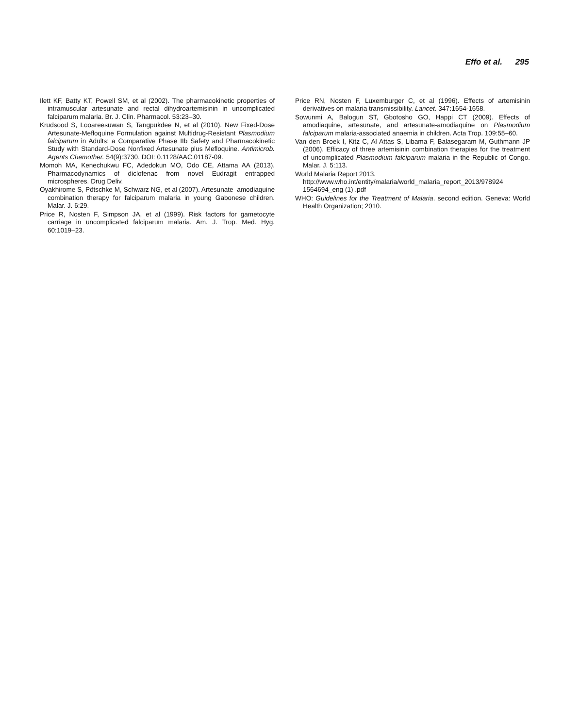Effo et al. 295
Ilett KF, Batty KT, Powell SM, et al (2002). The pharmacokinetic properties of intramuscular artesunate and rectal dihydroartemisinin in uncomplicated falciparum malaria. Br. J. Clin. Pharmacol. 53:23–30.
Krudsood S, Looareesuwan S, Tangpukdee N, et al (2010). New Fixed-Dose Artesunate-Mefloquine Formulation against Multidrug-Resistant Plasmodium falciparum in Adults: a Comparative Phase IIb Safety and Pharmacokinetic Study with Standard-Dose Nonfixed Artesunate plus Mefloquine. Antimicrob. Agents Chemother. 54(9):3730. DOI: 0.1128/AAC.01187-09.
Momoh MA, Kenechukwu FC, Adedokun MO, Odo CE, Attama AA (2013). Pharmacodynamics of diclofenac from novel Eudragit entrapped microspheres. Drug Deliv.
Oyakhirome S, Pötschke M, Schwarz NG, et al (2007). Artesunate–amodiaquine combination therapy for falciparum malaria in young Gabonese children. Malar. J. 6:29.
Price R, Nosten F, Simpson JA, et al (1999). Risk factors for gametocyte carriage in uncomplicated falciparum malaria. Am. J. Trop. Med. Hyg. 60:1019–23.
Price RN, Nosten F, Luxemburger C, et al (1996). Effects of artemisinin derivatives on malaria transmissibility. Lancet. 347: 1654-1658.
Sowunmi A, Balogun ST, Gbotosho GO, Happi CT (2009). Effects of amodiaquine, artesunate, and artesunate-amodiaquine on Plasmodium falciparum malaria-associated anaemia in children. Acta Trop. 109:55–60.
Van den Broek I, Kitz C, Al Attas S, Libama F, Balasegaram M, Guthmann JP (2006). Efficacy of three artemisinin combination therapies for the treatment of uncomplicated Plasmodium falciparum malaria in the Republic of Congo. Malar. J. 5:113.
World Malaria Report 2013. http://www.who.int/entity/malaria/world_malaria_report_2013/978924 1564694_eng (1) .pdf
WHO: Guidelines for the Treatment of Malaria. second edition. Geneva: World Health Organization; 2010.